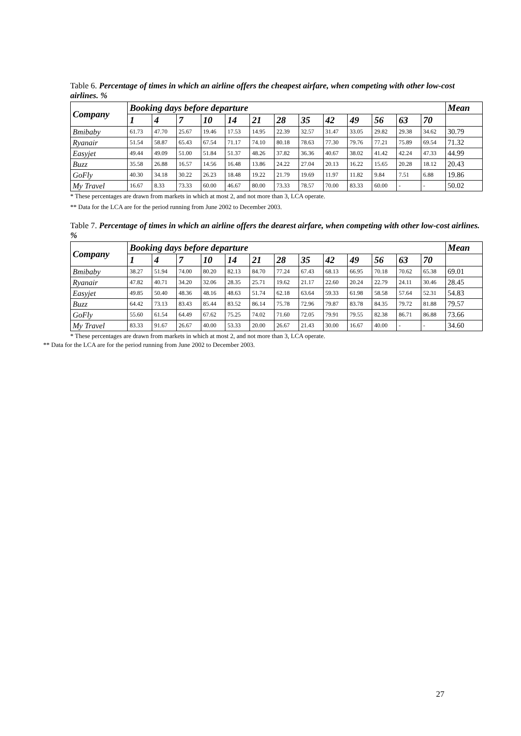Table 6. Percentage of times in which an airline offers the cheapest airfare, when competing with other low-cost airlines. %
| Company | Booking days before departure | | | | | | | | | | | | | Mean |
| --- | --- | --- | --- | --- | --- | --- | --- | --- | --- | --- | --- | --- | --- | --- |
| | 1 | 4 | 7 | 10 | 14 | 21 | 28 | 35 | 42 | 49 | 56 | 63 | 70 | |
| Bmibaby | 61.73 | 47.70 | 25.67 | 19.46 | 17.53 | 14.95 | 22.39 | 32.57 | 31.47 | 33.05 | 29.82 | 29.38 | 34.62 | 30.79 |
| Ryanair | 51.54 | 58.87 | 65.43 | 67.54 | 71.17 | 74.10 | 80.18 | 78.63 | 77.30 | 79.76 | 77.21 | 75.89 | 69.54 | 71.32 |
| Easyjet | 49.44 | 49.09 | 51.00 | 51.84 | 51.37 | 48.26 | 37.82 | 36.36 | 40.67 | 38.02 | 41.42 | 42.24 | 47.33 | 44.99 |
| Buzz | 35.58 | 26.88 | 16.57 | 14.56 | 16.48 | 13.86 | 24.22 | 27.04 | 20.13 | 16.22 | 15.65 | 20.28 | 18.12 | 20.43 |
| GoFly | 40.30 | 34.18 | 30.22 | 26.23 | 18.48 | 19.22 | 21.79 | 19.69 | 11.97 | 11.82 | 9.84 | 7.51 | 6.88 | 19.86 |
| My Travel | 16.67 | 8.33 | 73.33 | 60.00 | 46.67 | 80.00 | 73.33 | 78.57 | 70.00 | 83.33 | 60.00 | - | - | 50.02 |
* These percentages are drawn from markets in which at most 2, and not more than 3, LCA operate.
** Data for the LCA are for the period running from June 2002 to December 2003.
Table 7. Percentage of times in which an airline offers the dearest airfare, when competing with other low-cost airlines. %
| Company | Booking days before departure | | | | | | | | | | | | | Mean |
| --- | --- | --- | --- | --- | --- | --- | --- | --- | --- | --- | --- | --- | --- | --- |
| | 1 | 4 | 7 | 10 | 14 | 21 | 28 | 35 | 42 | 49 | 56 | 63 | 70 | |
| Bmibaby | 38.27 | 51.94 | 74.00 | 80.20 | 82.13 | 84.70 | 77.24 | 67.43 | 68.13 | 66.95 | 70.18 | 70.62 | 65.38 | 69.01 |
| Ryanair | 47.82 | 40.71 | 34.20 | 32.06 | 28.35 | 25.71 | 19.62 | 21.17 | 22.60 | 20.24 | 22.79 | 24.11 | 30.46 | 28.45 |
| Easyjet | 49.85 | 50.40 | 48.36 | 48.16 | 48.63 | 51.74 | 62.18 | 63.64 | 59.33 | 61.98 | 58.58 | 57.64 | 52.31 | 54.83 |
| Buzz | 64.42 | 73.13 | 83.43 | 85.44 | 83.52 | 86.14 | 75.78 | 72.96 | 79.87 | 83.78 | 84.35 | 79.72 | 81.88 | 79.57 |
| GoFly | 55.60 | 61.54 | 64.49 | 67.62 | 75.25 | 74.02 | 71.60 | 72.05 | 79.91 | 79.55 | 82.38 | 86.71 | 86.88 | 73.66 |
| My Travel | 83.33 | 91.67 | 26.67 | 40.00 | 53.33 | 20.00 | 26.67 | 21.43 | 30.00 | 16.67 | 40.00 | - | - | 34.60 |
* These percentages are drawn from markets in which at most 2, and not more than 3, LCA operate.
** Data for the LCA are for the period running from June 2002 to December 2003.
27